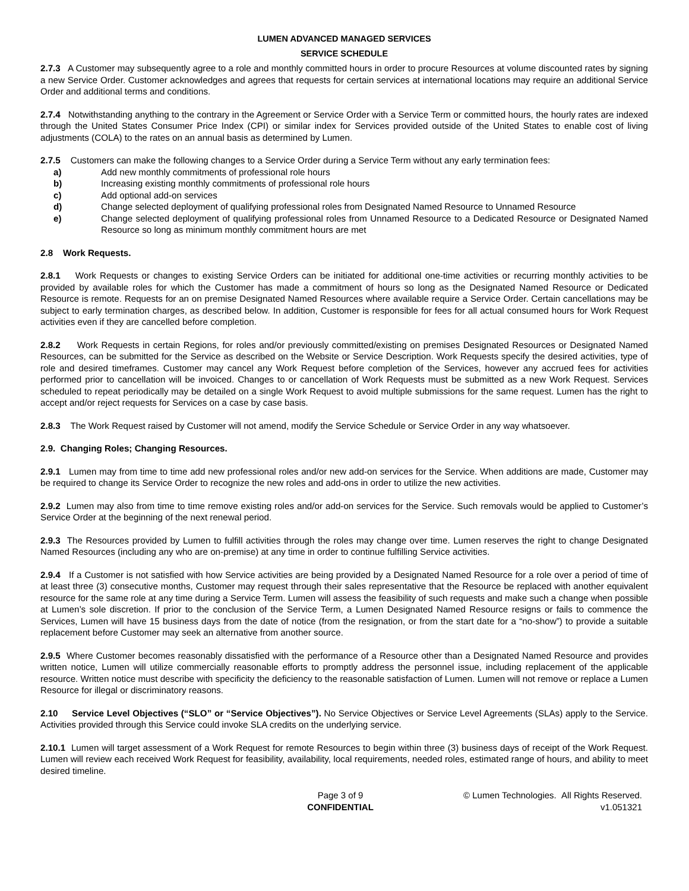LUMEN ADVANCED MANAGED SERVICES
SERVICE SCHEDULE
2.7.3 A Customer may subsequently agree to a role and monthly committed hours in order to procure Resources at volume discounted rates by signing a new Service Order. Customer acknowledges and agrees that requests for certain services at international locations may require an additional Service Order and additional terms and conditions.
2.7.4 Notwithstanding anything to the contrary in the Agreement or Service Order with a Service Term or committed hours, the hourly rates are indexed through the United States Consumer Price Index (CPI) or similar index for Services provided outside of the United States to enable cost of living adjustments (COLA) to the rates on an annual basis as determined by Lumen.
2.7.5 Customers can make the following changes to a Service Order during a Service Term without any early termination fees:
a) Add new monthly commitments of professional role hours
b) Increasing existing monthly commitments of professional role hours
c) Add optional add-on services
d) Change selected deployment of qualifying professional roles from Designated Named Resource to Unnamed Resource
e) Change selected deployment of qualifying professional roles from Unnamed Resource to a Dedicated Resource or Designated Named Resource so long as minimum monthly commitment hours are met
2.8 Work Requests.
2.8.1 Work Requests or changes to existing Service Orders can be initiated for additional one-time activities or recurring monthly activities to be provided by available roles for which the Customer has made a commitment of hours so long as the Designated Named Resource or Dedicated Resource is remote. Requests for an on premise Designated Named Resources where available require a Service Order. Certain cancellations may be subject to early termination charges, as described below. In addition, Customer is responsible for fees for all actual consumed hours for Work Request activities even if they are cancelled before completion.
2.8.2 Work Requests in certain Regions, for roles and/or previously committed/existing on premises Designated Resources or Designated Named Resources, can be submitted for the Service as described on the Website or Service Description. Work Requests specify the desired activities, type of role and desired timeframes. Customer may cancel any Work Request before completion of the Services, however any accrued fees for activities performed prior to cancellation will be invoiced. Changes to or cancellation of Work Requests must be submitted as a new Work Request. Services scheduled to repeat periodically may be detailed on a single Work Request to avoid multiple submissions for the same request. Lumen has the right to accept and/or reject requests for Services on a case by case basis.
2.8.3 The Work Request raised by Customer will not amend, modify the Service Schedule or Service Order in any way whatsoever.
2.9. Changing Roles; Changing Resources.
2.9.1 Lumen may from time to time add new professional roles and/or new add-on services for the Service. When additions are made, Customer may be required to change its Service Order to recognize the new roles and add-ons in order to utilize the new activities.
2.9.2 Lumen may also from time to time remove existing roles and/or add-on services for the Service. Such removals would be applied to Customer’s Service Order at the beginning of the next renewal period.
2.9.3 The Resources provided by Lumen to fulfill activities through the roles may change over time. Lumen reserves the right to change Designated Named Resources (including any who are on-premise) at any time in order to continue fulfilling Service activities.
2.9.4 If a Customer is not satisfied with how Service activities are being provided by a Designated Named Resource for a role over a period of time of at least three (3) consecutive months, Customer may request through their sales representative that the Resource be replaced with another equivalent resource for the same role at any time during a Service Term. Lumen will assess the feasibility of such requests and make such a change when possible at Lumen’s sole discretion. If prior to the conclusion of the Service Term, a Lumen Designated Named Resource resigns or fails to commence the Services, Lumen will have 15 business days from the date of notice (from the resignation, or from the start date for a “no-show”) to provide a suitable replacement before Customer may seek an alternative from another source.
2.9.5 Where Customer becomes reasonably dissatisfied with the performance of a Resource other than a Designated Named Resource and provides written notice, Lumen will utilize commercially reasonable efforts to promptly address the personnel issue, including replacement of the applicable resource. Written notice must describe with specificity the deficiency to the reasonable satisfaction of Lumen. Lumen will not remove or replace a Lumen Resource for illegal or discriminatory reasons.
2.10 Service Level Objectives (“SLO” or “Service Objectives”). No Service Objectives or Service Level Agreements (SLAs) apply to the Service. Activities provided through this Service could invoke SLA credits on the underlying service.
2.10.1 Lumen will target assessment of a Work Request for remote Resources to begin within three (3) business days of receipt of the Work Request. Lumen will review each received Work Request for feasibility, availability, local requirements, needed roles, estimated range of hours, and ability to meet desired timeline.
Page 3 of 9
CONFIDENTIAL
© Lumen Technologies. All Rights Reserved.
v1.051321